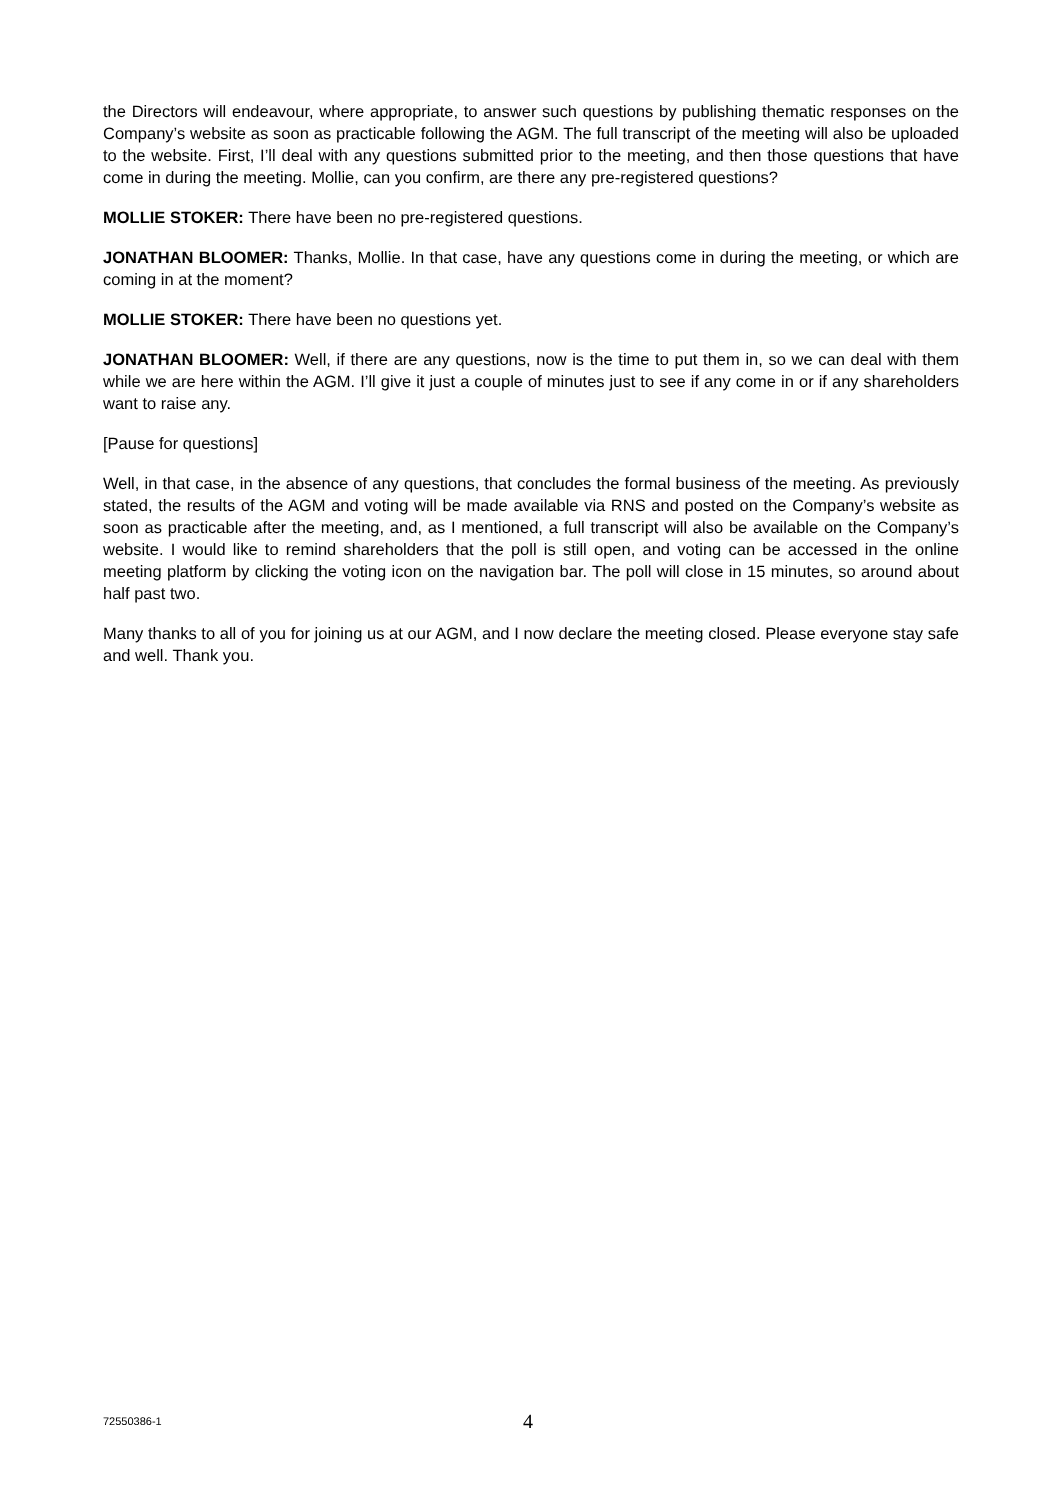the Directors will endeavour, where appropriate, to answer such questions by publishing thematic responses on the Company’s website as soon as practicable following the AGM. The full transcript of the meeting will also be uploaded to the website. First, I’ll deal with any questions submitted prior to the meeting, and then those questions that have come in during the meeting. Mollie, can you confirm, are there any pre-registered questions?
MOLLIE STOKER: There have been no pre-registered questions.
JONATHAN BLOOMER: Thanks, Mollie. In that case, have any questions come in during the meeting, or which are coming in at the moment?
MOLLIE STOKER: There have been no questions yet.
JONATHAN BLOOMER: Well, if there are any questions, now is the time to put them in, so we can deal with them while we are here within the AGM. I’ll give it just a couple of minutes just to see if any come in or if any shareholders want to raise any.
[Pause for questions]
Well, in that case, in the absence of any questions, that concludes the formal business of the meeting. As previously stated, the results of the AGM and voting will be made available via RNS and posted on the Company’s website as soon as practicable after the meeting, and, as I mentioned, a full transcript will also be available on the Company’s website. I would like to remind shareholders that the poll is still open, and voting can be accessed in the online meeting platform by clicking the voting icon on the navigation bar. The poll will close in 15 minutes, so around about half past two.
Many thanks to all of you for joining us at our AGM, and I now declare the meeting closed. Please everyone stay safe and well. Thank you.
72550386-1 4